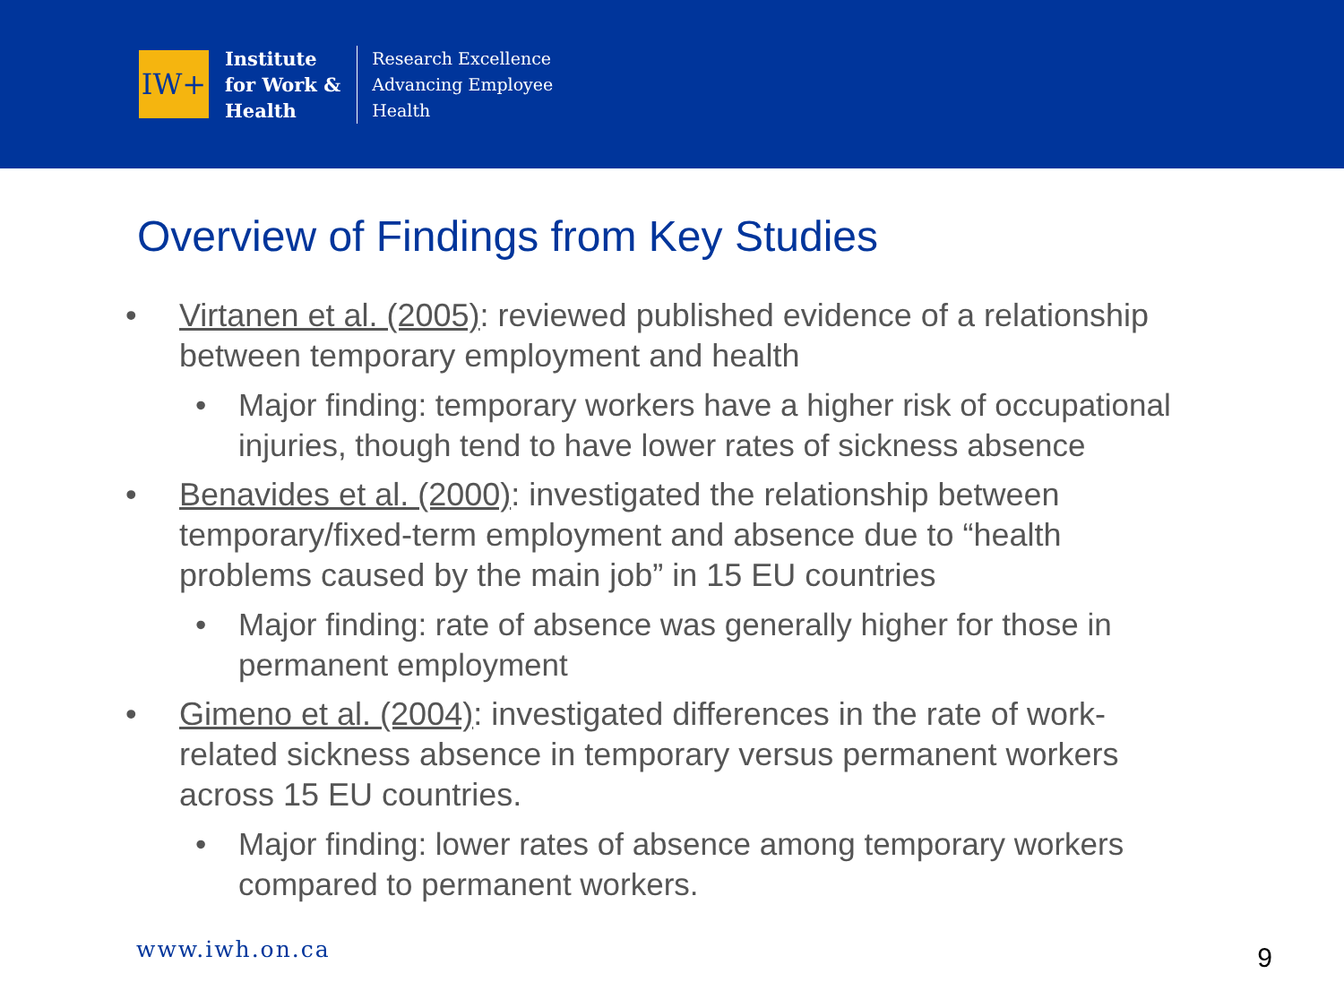IW+
Institute
for Work &
Health
Research Excellence
Advancing Employee
Health
Overview of Findings from Key Studies
• Virtanen et al. (2005): reviewed published evidence of a relationship between temporary employment and health
• Major finding: temporary workers have a higher risk of occupational injuries, though tend to have lower rates of sickness absence
• Benavides et al. (2000): investigated the relationship between temporary/fixed-term employment and absence due to “health problems caused by the main job” in 15 EU countries
• Major finding: rate of absence was generally higher for those in permanent employment
• Gimeno et al. (2004): investigated differences in the rate of work-related sickness absence in temporary versus permanent workers across 15 EU countries.
• Major finding: lower rates of absence among temporary workers compared to permanent workers.
www.iwh.on.ca 9